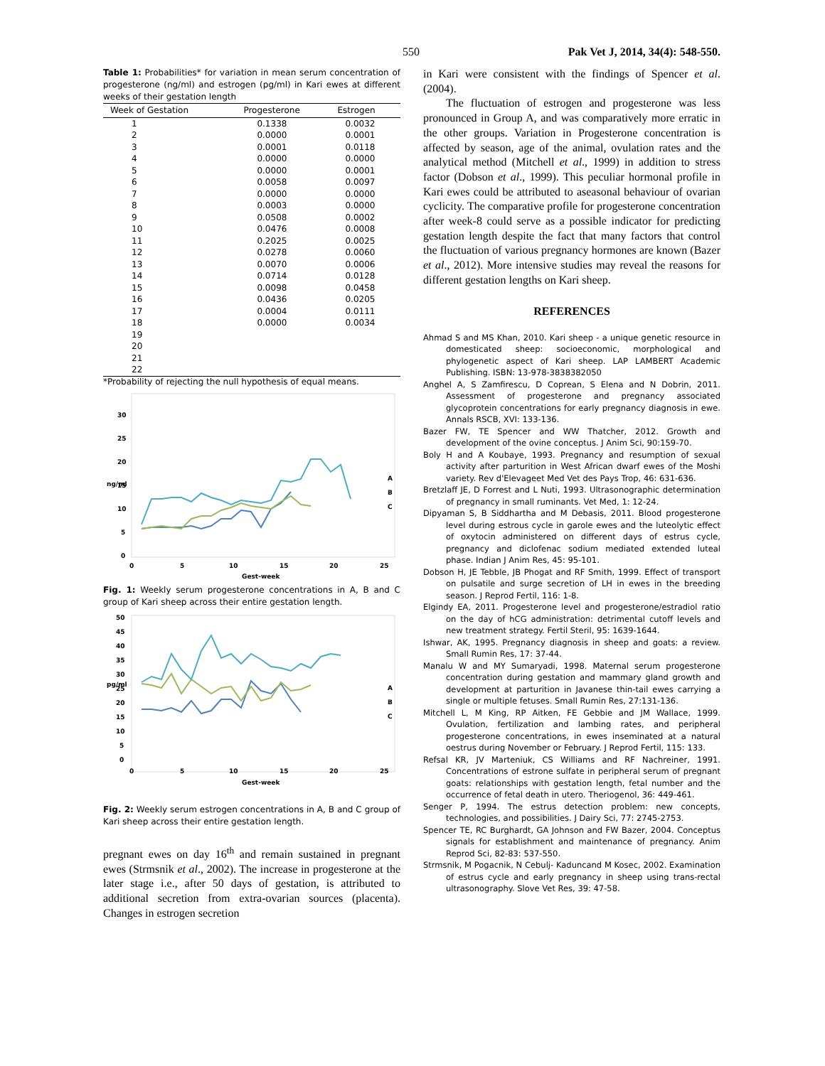550 Pak Vet J, 2014, 34(4): 548-550.
Table 1: Probabilities* for variation in mean serum concentration of progesterone (ng/ml) and estrogen (pg/ml) in Kari ewes at different weeks of their gestation length
| Week of Gestation | Progesterone | Estrogen |
| --- | --- | --- |
| 1 | 0.1338 | 0.0032 |
| 2 | 0.0000 | 0.0001 |
| 3 | 0.0001 | 0.0118 |
| 4 | 0.0000 | 0.0000 |
| 5 | 0.0000 | 0.0001 |
| 6 | 0.0058 | 0.0097 |
| 7 | 0.0000 | 0.0000 |
| 8 | 0.0003 | 0.0000 |
| 9 | 0.0508 | 0.0002 |
| 10 | 0.0476 | 0.0008 |
| 11 | 0.2025 | 0.0025 |
| 12 | 0.0278 | 0.0060 |
| 13 | 0.0070 | 0.0006 |
| 14 | 0.0714 | 0.0128 |
| 15 | 0.0098 | 0.0458 |
| 16 | 0.0436 | 0.0205 |
| 17 | 0.0004 | 0.0111 |
| 18 | 0.0000 | 0.0034 |
| 19 | | |
| 20 | | |
| 21 | | |
| 22 | | |
*Probability of rejecting the null hypothesis of equal means.
30
25
20
15
10
5
0
0
5
10
15
20
25
Gest-week
ng/ml
A
B
C
Fig. 1: Weekly serum progesterone concentrations in A, B and C group of Kari sheep across their entire gestation length.
50
45
40
35
30
25
20
15
10
5
0
0
5
10
15
20
25
Gest-week
pg/ml
A
B
C
Fig. 2: Weekly serum estrogen concentrations in A, B and C group of Kari sheep across their entire gestation length.
pregnant ewes on day 16<sup>th</sup> and remain sustained in pregnant ewes (Strmsnik et al., 2002). The increase in progesterone at the later stage i.e., after 50 days of gestation, is attributed to additional secretion from extra-ovarian sources (placenta). Changes in estrogen secretion
in Kari were consistent with the findings of Spencer et al. (2004).
The fluctuation of estrogen and progesterone was less pronounced in Group A, and was comparatively more erratic in the other groups. Variation in Progesterone concentration is affected by season, age of the animal, ovulation rates and the analytical method (Mitchell et al., 1999) in addition to stress factor (Dobson et al., 1999). This peculiar hormonal profile in Kari ewes could be attributed to aseasonal behaviour of ovarian cyclicity. The comparative profile for progesterone concentration after week-8 could serve as a possible indicator for predicting gestation length despite the fact that many factors that control the fluctuation of various pregnancy hormones are known (Bazer et al., 2012). More intensive studies may reveal the reasons for different gestation lengths on Kari sheep.
REFERENCES
Ahmad S and MS Khan, 2010. Kari sheep - a unique genetic resource in domesticated sheep: socioeconomic, morphological and phylogenetic aspect of Kari sheep. LAP LAMBERT Academic Publishing. ISBN: 13-978-3838382050
Anghel A, S Zamfirescu, D Coprean, S Elena and N Dobrin, 2011. Assessment of progesterone and pregnancy associated glycoprotein concentrations for early pregnancy diagnosis in ewe. Annals RSCB, XVI: 133-136.
Bazer FW, TE Spencer and WW Thatcher, 2012. Growth and development of the ovine conceptus. J Anim Sci, 90:159-70.
Boly H and A Koubaye, 1993. Pregnancy and resumption of sexual activity after parturition in West African dwarf ewes of the Moshi variety. Rev d'Elevageet Med Vet des Pays Trop, 46: 631-636.
Bretzlaff JE, D Forrest and L Nuti, 1993. Ultrasonographic determination of pregnancy in small ruminants. Vet Med, 1: 12-24.
Dipyaman S, B Siddhartha and M Debasis, 2011. Blood progesterone level during estrous cycle in garole ewes and the luteolytic effect of oxytocin administered on different days of estrus cycle, pregnancy and diclofenac sodium mediated extended luteal phase. Indian J Anim Res, 45: 95-101.
Dobson H, JE Tebble, JB Phogat and RF Smith, 1999. Effect of transport on pulsatile and surge secretion of LH in ewes in the breeding season. J Reprod Fertil, 116: 1-8.
Elgindy EA, 2011. Progesterone level and progesterone/estradiol ratio on the day of hCG administration: detrimental cutoff levels and new treatment strategy. Fertil Steril, 95: 1639-1644.
Ishwar, AK, 1995. Pregnancy diagnosis in sheep and goats: a review. Small Rumin Res, 17: 37-44.
Manalu W and MY Sumaryadi, 1998. Maternal serum progesterone concentration during gestation and mammary gland growth and development at parturition in Javanese thin-tail ewes carrying a single or multiple fetuses. Small Rumin Res, 27:131-136.
Mitchell L, M King, RP Aitken, FE Gebbie and JM Wallace, 1999. Ovulation, fertilization and lambing rates, and peripheral progesterone concentrations, in ewes inseminated at a natural oestrus during November or February. J Reprod Fertil, 115: 133.
Refsal KR, JV Marteniuk, CS Williams and RF Nachreiner, 1991. Concentrations of estrone sulfate in peripheral serum of pregnant goats: relationships with gestation length, fetal number and the occurrence of fetal death in utero. Theriogenol, 36: 449-461.
Senger P, 1994. The estrus detection problem: new concepts, technologies, and possibilities. J Dairy Sci, 77: 2745-2753.
Spencer TE, RC Burghardt, GA Johnson and FW Bazer, 2004. Conceptus signals for establishment and maintenance of pregnancy. Anim Reprod Sci, 82-83: 537-550.
Strmsnik, M Pogacnik, N Cebulj- Kaduncand M Kosec, 2002. Examination of estrus cycle and early pregnancy in sheep using trans-rectal ultrasonography. Slove Vet Res, 39: 47-58.